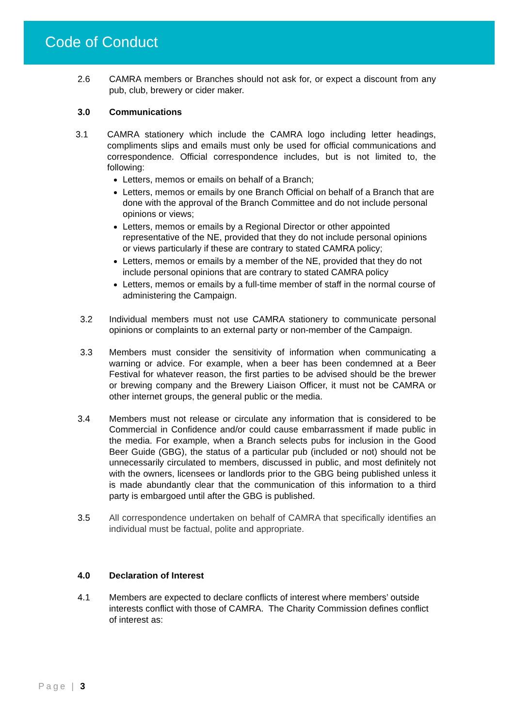Code of Conduct
2.6 CAMRA members or Branches should not ask for, or expect a discount from any pub, club, brewery or cider maker.
3.0 Communications
3.1 CAMRA stationery which include the CAMRA logo including letter headings, compliments slips and emails must only be used for official communications and correspondence. Official correspondence includes, but is not limited to, the following:
Letters, memos or emails on behalf of a Branch;
Letters, memos or emails by one Branch Official on behalf of a Branch that are done with the approval of the Branch Committee and do not include personal opinions or views;
Letters, memos or emails by a Regional Director or other appointed representative of the NE, provided that they do not include personal opinions or views particularly if these are contrary to stated CAMRA policy;
Letters, memos or emails by a member of the NE, provided that they do not include personal opinions that are contrary to stated CAMRA policy
Letters, memos or emails by a full-time member of staff in the normal course of administering the Campaign.
3.2 Individual members must not use CAMRA stationery to communicate personal opinions or complaints to an external party or non-member of the Campaign.
3.3 Members must consider the sensitivity of information when communicating a warning or advice. For example, when a beer has been condemned at a Beer Festival for whatever reason, the first parties to be advised should be the brewer or brewing company and the Brewery Liaison Officer, it must not be CAMRA or other internet groups, the general public or the media.
3.4 Members must not release or circulate any information that is considered to be Commercial in Confidence and/or could cause embarrassment if made public in the media. For example, when a Branch selects pubs for inclusion in the Good Beer Guide (GBG), the status of a particular pub (included or not) should not be unnecessarily circulated to members, discussed in public, and most definitely not with the owners, licensees or landlords prior to the GBG being published unless it is made abundantly clear that the communication of this information to a third party is embargoed until after the GBG is published.
3.5 All correspondence undertaken on behalf of CAMRA that specifically identifies an individual must be factual, polite and appropriate.
4.0 Declaration of Interest
4.1 Members are expected to declare conflicts of interest where members’ outside interests conflict with those of CAMRA. The Charity Commission defines conflict of interest as:
Page | 3